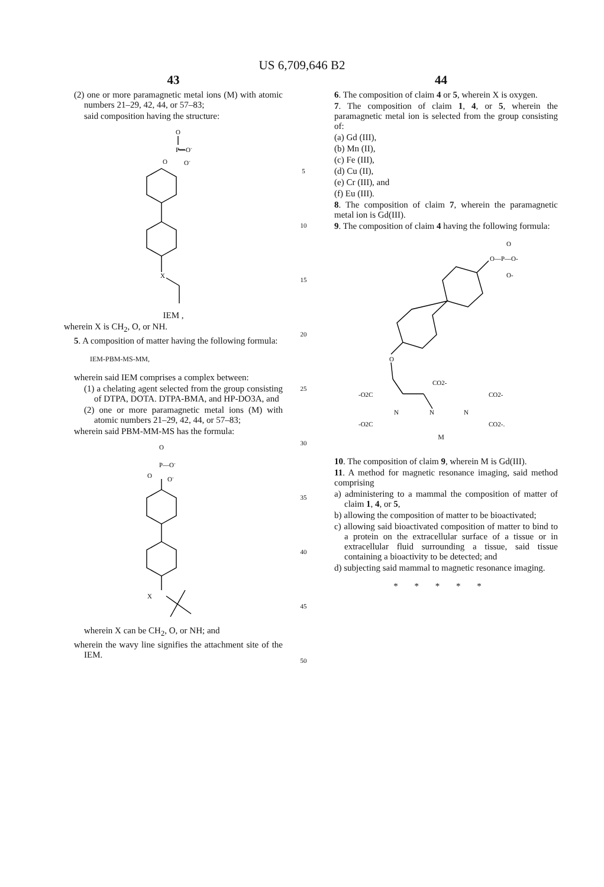US 6,709,646 B2
43
(2) one or more paramagnetic metal ions (M) with atomic numbers 21–29, 42, 44, or 57–83;
said composition having the structure:
O
P—O-
O
O-
X
IEM ,
wherein X is CH<sub>2</sub>, O, or NH.
5. A composition of matter having the following formula:
IEM-PBM-MS-MM,
wherein said IEM comprises a complex between:
(1) a chelating agent selected from the group consisting of DTPA, DOTA. DTPA-BMA, and HP-DO3A, and
(2) one or more paramagnetic metal ions (M) with atomic numbers 21–29, 42, 44, or 57–83;
wherein said PBM-MM-MS has the formula:
O
P—O-
O
O-
X
wherein X can be CH<sub>2</sub>, O, or NH; and
wherein the wavy line signifies the attachment site of the IEM.
5
10
15
20
25
30
35
40
45
50
44
6. The composition of claim 4 or 5, wherein X is oxygen.
7. The composition of claim 1, 4, or 5, wherein the paramagnetic metal ion is selected from the group consisting of:
(a) Gd (III),
(b) Mn (II),
(c) Fe (III),
(d) Cu (II),
(e) Cr (III), and
(f) Eu (III).
8. The composition of claim 7, wherein the paramagnetic metal ion is Gd(III).
9. The composition of claim 4 having the following formula:
O
O—P—O-
O-
O
CO2-
-O2C
CO2-
N
N
N
-O2C
CO2-.
M
10. The composition of claim 9, wherein M is Gd(III).
11. A method for magnetic resonance imaging, said method comprising
a) administering to a mammal the composition of matter of claim 1, 4, or 5,
b) allowing the composition of matter to be bioactivated;
c) allowing said bioactivated composition of matter to bind to a protein on the extracellular surface of a tissue or in extracellular fluid surrounding a tissue, said tissue containing a bioactivity to be detected; and
d) subjecting said mammal to magnetic resonance imaging.
* * * * *